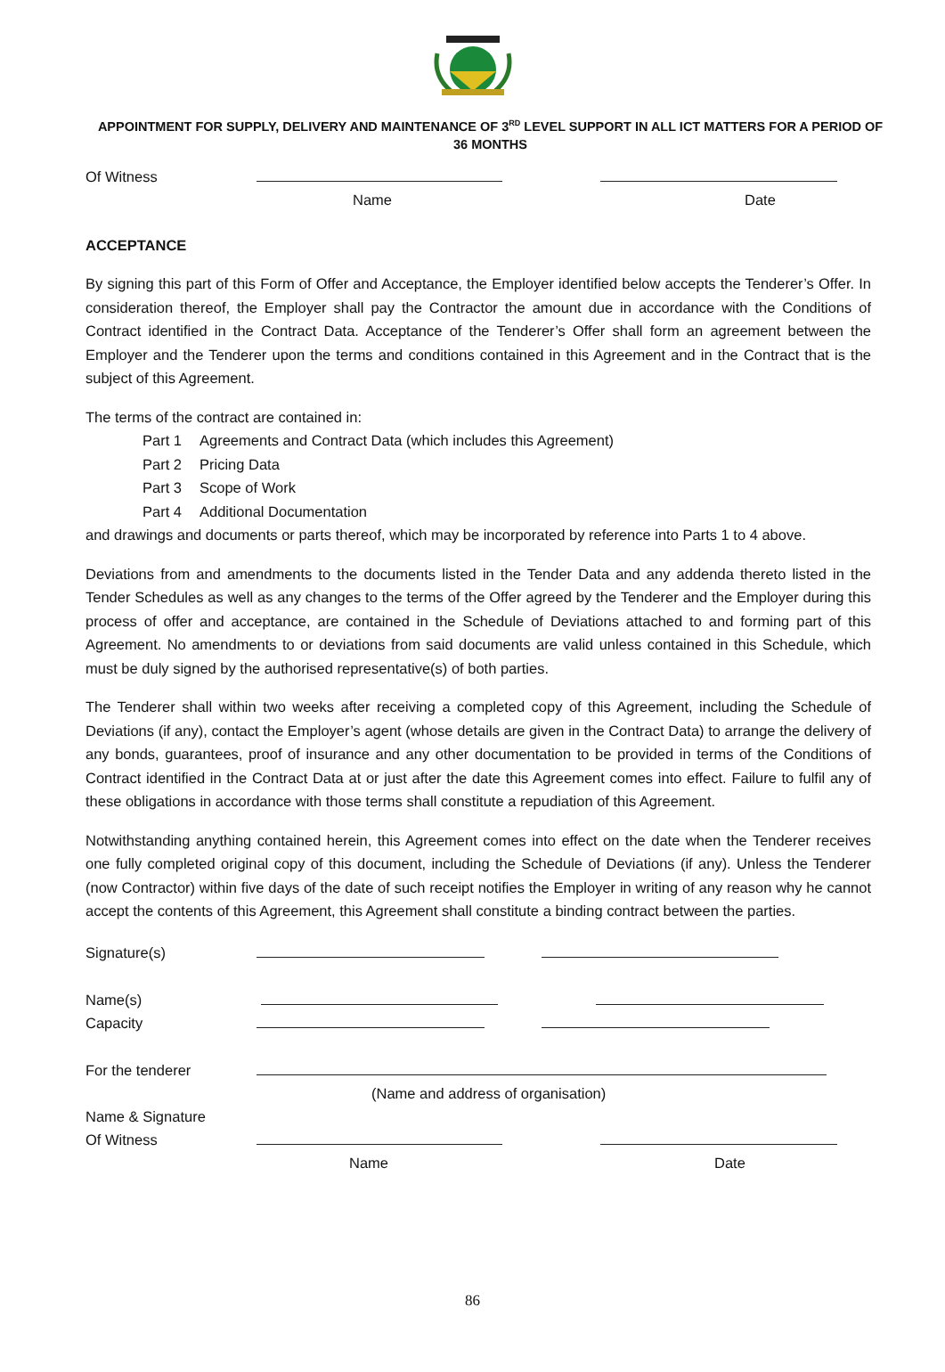APPOINTMENT FOR SUPPLY, DELIVERY AND MAINTENANCE OF 3<sup>RD</sup> LEVEL SUPPORT IN ALL ICT MATTERS FOR A PERIOD OF 36 MONTHS
Of Witness
Name
Date
ACCEPTANCE
By signing this part of this Form of Offer and Acceptance, the Employer identified below accepts the Tenderer’s Offer. In consideration thereof, the Employer shall pay the Contractor the amount due in accordance with the Conditions of Contract identified in the Contract Data. Acceptance of the Tenderer’s Offer shall form an agreement between the Employer and the Tenderer upon the terms and conditions contained in this Agreement and in the Contract that is the subject of this Agreement.
The terms of the contract are contained in:
Part 1 Agreements and Contract Data (which includes this Agreement)
Part 2 Pricing Data
Part 3 Scope of Work
Part 4 Additional Documentation
and drawings and documents or parts thereof, which may be incorporated by reference into Parts 1 to 4 above.
Deviations from and amendments to the documents listed in the Tender Data and any addenda thereto listed in the Tender Schedules as well as any changes to the terms of the Offer agreed by the Tenderer and the Employer during this process of offer and acceptance, are contained in the Schedule of Deviations attached to and forming part of this Agreement. No amendments to or deviations from said documents are valid unless contained in this Schedule, which must be duly signed by the authorised representative(s) of both parties.
The Tenderer shall within two weeks after receiving a completed copy of this Agreement, including the Schedule of Deviations (if any), contact the Employer’s agent (whose details are given in the Contract Data) to arrange the delivery of any bonds, guarantees, proof of insurance and any other documentation to be provided in terms of the Conditions of Contract identified in the Contract Data at or just after the date this Agreement comes into effect. Failure to fulfil any of these obligations in accordance with those terms shall constitute a repudiation of this Agreement.
Notwithstanding anything contained herein, this Agreement comes into effect on the date when the Tenderer receives one fully completed original copy of this document, including the Schedule of Deviations (if any). Unless the Tenderer (now Contractor) within five days of the date of such receipt notifies the Employer in writing of any reason why he cannot accept the contents of this Agreement, this Agreement shall constitute a binding contract between the parties.
Signature(s)
Name(s)
Capacity
For the tenderer
(Name and address of organisation)
Name & Signature
Of Witness
Name
Date
86